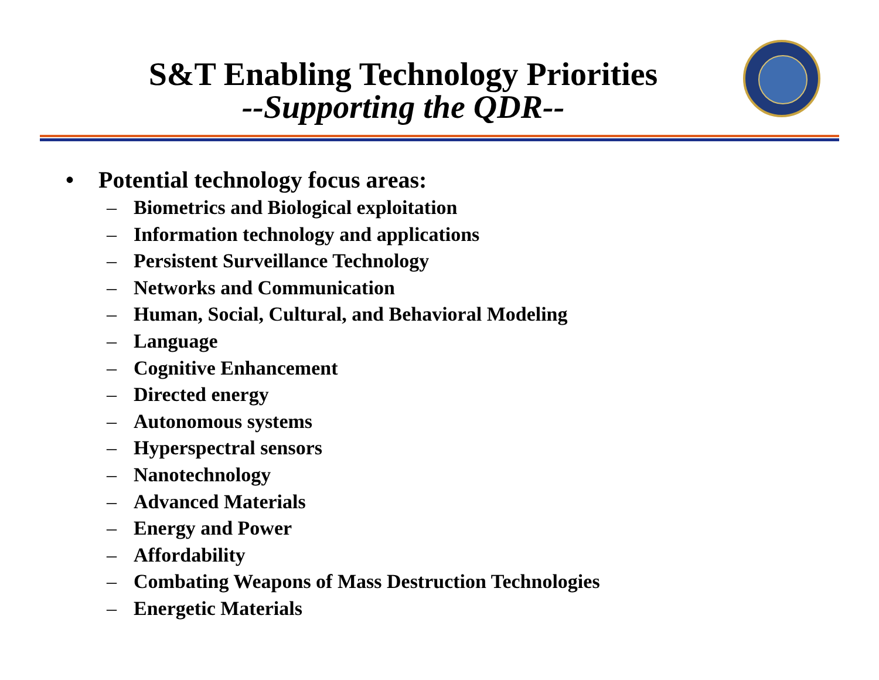S&T Enabling Technology Priorities
--Supporting the QDR--
• Potential technology focus areas:
– Biometrics and Biological exploitation
– Information technology and applications
– Persistent Surveillance Technology
– Networks and Communication
– Human, Social, Cultural, and Behavioral Modeling
– Language
– Cognitive Enhancement
– Directed energy
– Autonomous systems
– Hyperspectral sensors
– Nanotechnology
– Advanced Materials
– Energy and Power
– Affordability
– Combating Weapons of Mass Destruction Technologies
– Energetic Materials